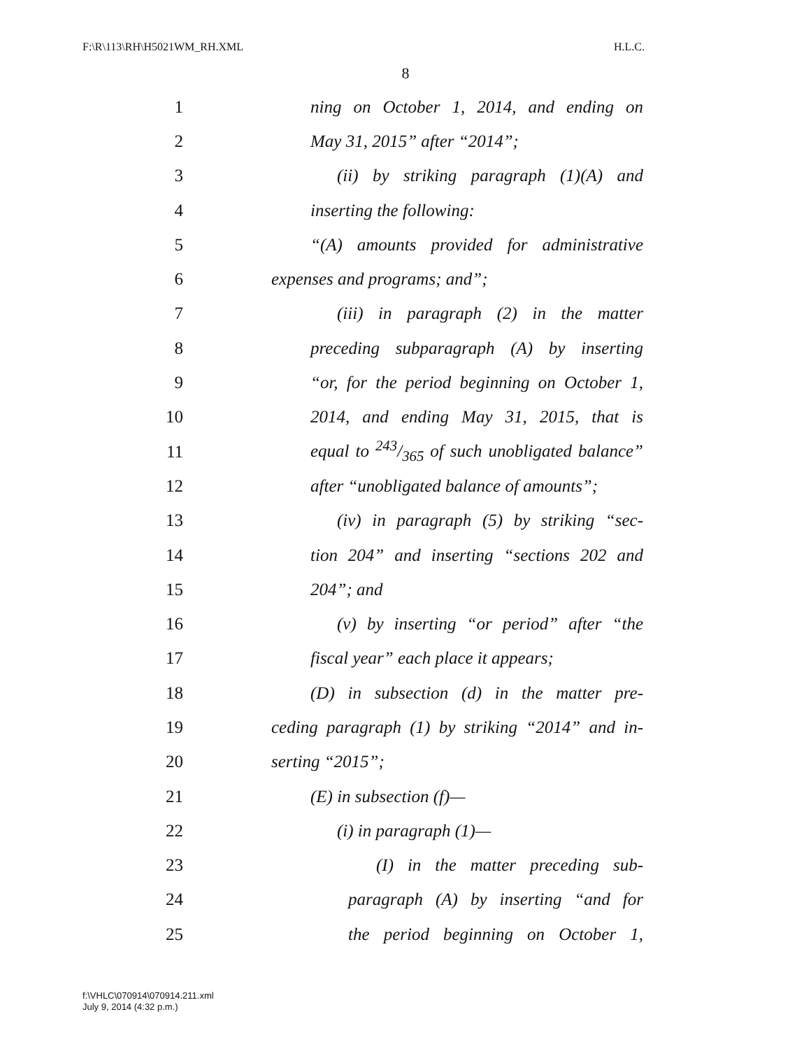F:\R\113\RH\H5021WM_RH.XML H.L.C.
8
1 ning on October 1, 2014, and ending on
2 May 31, 2015” after “2014”;
3 (ii) by striking paragraph (1)(A) and
4 inserting the following:
5 “(A) amounts provided for administrative
6 expenses and programs; and”;
7 (iii) in paragraph (2) in the matter
8 preceding subparagraph (A) by inserting
9 “or, for the period beginning on October 1,
10 2014, and ending May 31, 2015, that is
11 equal to 243/365 of such unobligated balance”
12 after “unobligated balance of amounts”;
13 (iv) in paragraph (5) by striking “sec-
14 tion 204” and inserting “sections 202 and
15 204”; and
16 (v) by inserting “or period” after “the
17 fiscal year” each place it appears;
18 (D) in subsection (d) in the matter pre-
19 ceding paragraph (1) by striking “2014” and in-
20 serting “2015”;
21 (E) in subsection (f)—
22 (i) in paragraph (1)—
23 (I) in the matter preceding sub-
24 paragraph (A) by inserting “and for
25 the period beginning on October 1,
f:\VHLC\070914\070914.211.xml
July 9, 2014 (4:32 p.m.)